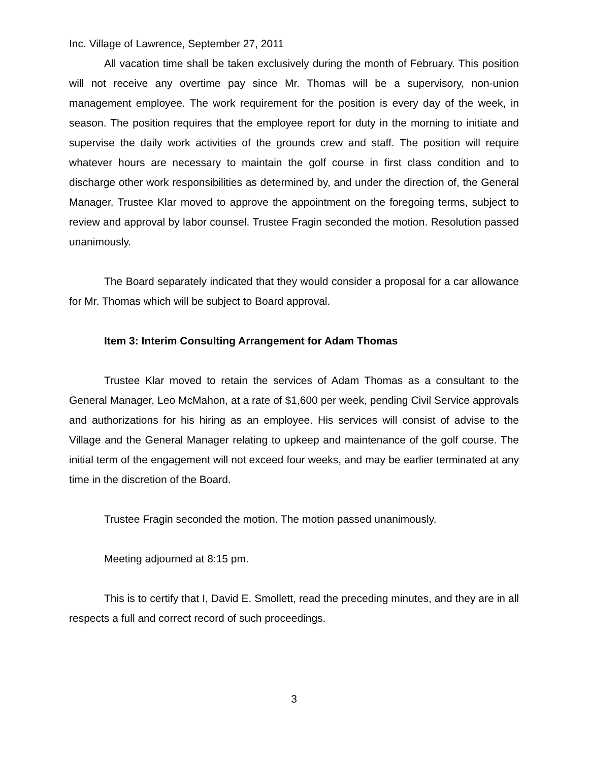Inc. Village of Lawrence, September 27, 2011
All vacation time shall be taken exclusively during the month of February. This position will not receive any overtime pay since Mr. Thomas will be a supervisory, non-union management employee. The work requirement for the position is every day of the week, in season. The position requires that the employee report for duty in the morning to initiate and supervise the daily work activities of the grounds crew and staff. The position will require whatever hours are necessary to maintain the golf course in first class condition and to discharge other work responsibilities as determined by, and under the direction of, the General Manager. Trustee Klar moved to approve the appointment on the foregoing terms, subject to review and approval by labor counsel. Trustee Fragin seconded the motion. Resolution passed unanimously.
The Board separately indicated that they would consider a proposal for a car allowance for Mr. Thomas which will be subject to Board approval.
Item 3: Interim Consulting Arrangement for Adam Thomas
Trustee Klar moved to retain the services of Adam Thomas as a consultant to the General Manager, Leo McMahon, at a rate of $1,600 per week, pending Civil Service approvals and authorizations for his hiring as an employee. His services will consist of advise to the Village and the General Manager relating to upkeep and maintenance of the golf course. The initial term of the engagement will not exceed four weeks, and may be earlier terminated at any time in the discretion of the Board.
Trustee Fragin seconded the motion. The motion passed unanimously.
Meeting adjourned at 8:15 pm.
This is to certify that I, David E. Smollett, read the preceding minutes, and they are in all respects a full and correct record of such proceedings.
3